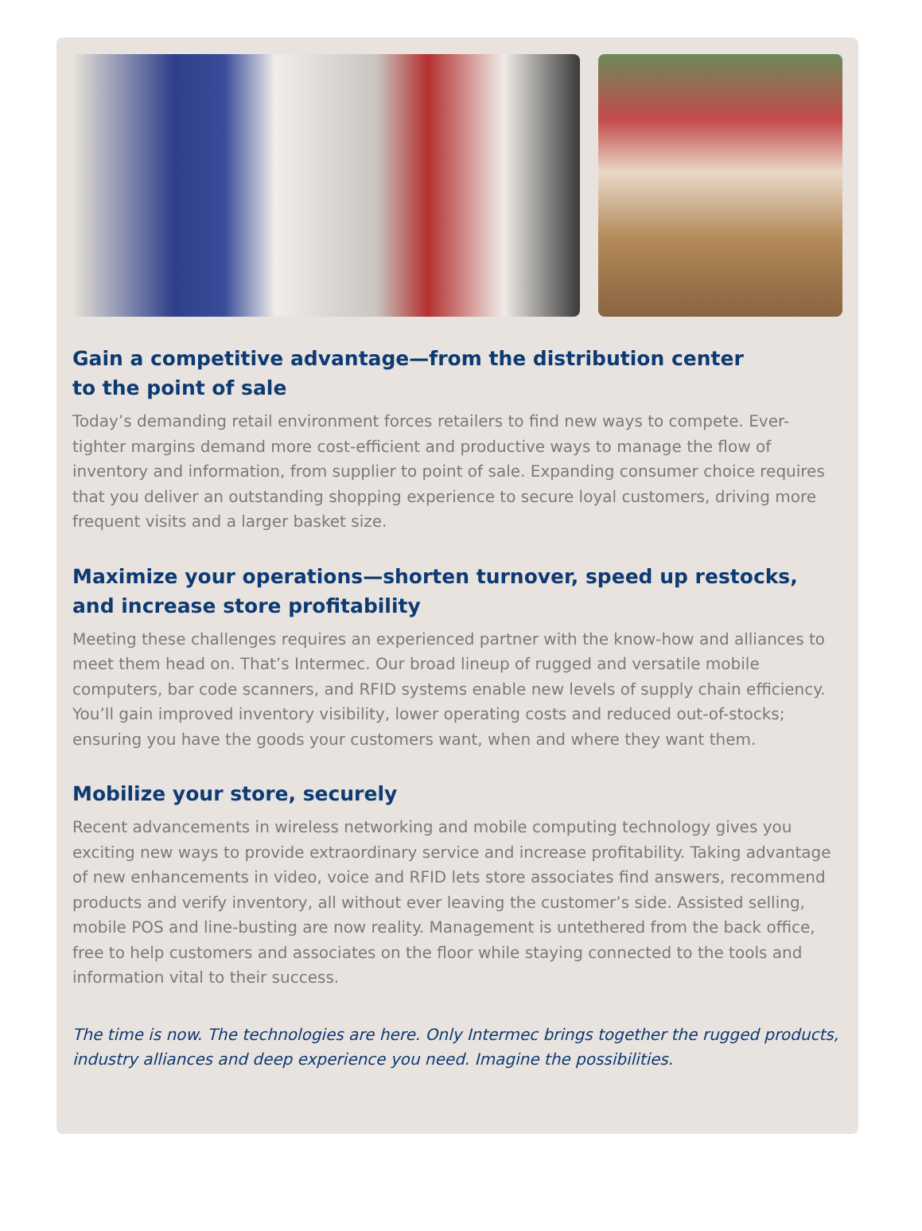Gain a competitive advantage—from the distribution center
to the point of sale
Today’s demanding retail environment forces retailers to find new ways to compete. Ever-tighter margins demand more cost-efficient and productive ways to manage the flow of inventory and information, from supplier to point of sale. Expanding consumer choice requires that you deliver an outstanding shopping experience to secure loyal customers, driving more frequent visits and a larger basket size.
Maximize your operations—shorten turnover, speed up restocks, and increase store profitability
Meeting these challenges requires an experienced partner with the know-how and alliances to meet them head on. That’s Intermec. Our broad lineup of rugged and versatile mobile computers, bar code scanners, and RFID systems enable new levels of supply chain efficiency. You’ll gain improved inventory visibility, lower operating costs and reduced out-of-stocks; ensuring you have the goods your customers want, when and where they want them.
Mobilize your store, securely
Recent advancements in wireless networking and mobile computing technology gives you exciting new ways to provide extraordinary service and increase profitability. Taking advantage of new enhancements in video, voice and RFID lets store associates find answers, recommend products and verify inventory, all without ever leaving the customer’s side. Assisted selling, mobile POS and line-busting are now reality. Management is untethered from the back office, free to help customers and associates on the floor while staying connected to the tools and information vital to their success.
The time is now. The technologies are here. Only Intermec brings together the rugged products, industry alliances and deep experience you need. Imagine the possibilities.